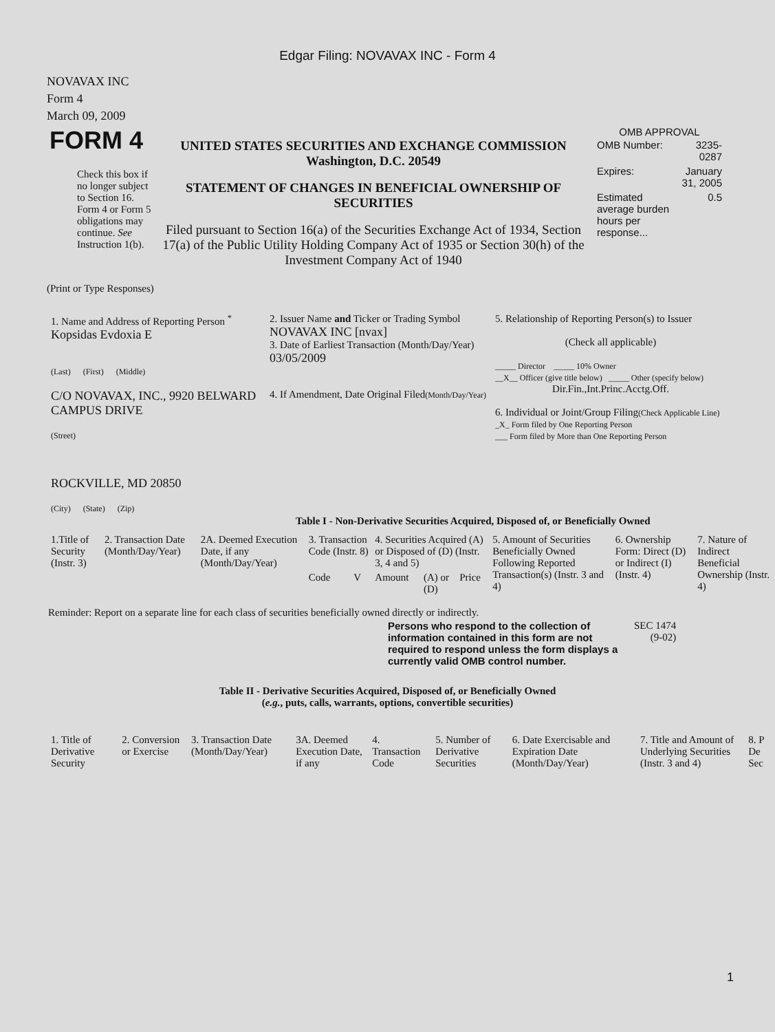Edgar Filing: NOVAVAX INC - Form 4
NOVAVAX INC
Form 4
March 09, 2009
| FORM 4 Check this box if no longer subject to Section 16. Form 4 or Form 5 obligations may continue. See Instruction 1(b). | UNITED STATES SECURITIES AND EXCHANGE COMMISSION Washington, D.C. 20549 STATEMENT OF CHANGES IN BENEFICIAL OWNERSHIP OF SECURITIES Filed pursuant to Section 16(a) of the Securities Exchange Act of 1934, Section 17(a) of the Public Utility Holding Company Act of 1935 or Section 30(h) of the Investment Company Act of 1940 | OMB APPROVAL / OMB Number: / 3235-0287 / / Expires: / January 31, 2005 / / Estimated average burden hours per response... / 0.5 / |
(Print or Type Responses)
| 1. Name and Address of Reporting Person <sup>*</sup> Kopsidas Evdoxia E (Last) (First) (Middle) C/O NOVAVAX, INC., 9920 BELWARD CAMPUS DRIVE (Street) ROCKVILLE, MD 20850 (City) (State) (Zip) | 2. Issuer Name and Ticker or Trading Symbol NOVAVAX INC [nvax] 3. Date of Earliest Transaction (Month/Day/Year) 03/05/2009 4. If Amendment, Date Original Filed (Month/Day/Year) | 5. Relationship of Reporting Person(s) to Issuer (Check all applicable) _____ Director _____ 10% Owner __X__ Officer (give title below) _____ Other (specify below) Dir.Fin.,Int.Princ.Acctg.Off. 6. Individual or Joint/Group Filing (Check Applicable Line) _X_ Form filed by One Reporting Person ___ Form filed by More than One Reporting Person |
Table I - Non-Derivative Securities Acquired, Disposed of, or Beneficially Owned
| 1.Title of Security (Instr. 3) | 2. Transaction Date (Month/Day/Year) | 2A. Deemed Execution Date, if any (Month/Day/Year) | 3. Transaction Code (Instr. 8) | | 4. Securities Acquired (A) or Disposed of (D) (Instr. 3, 4 and 5) | | | 5. Amount of Securities Beneficially Owned Following Reported Transaction(s) (Instr. 3 and 4) | 6. Ownership Form: Direct (D) or Indirect (I) (Instr. 4) | 7. Nature of Indirect Beneficial Ownership (Instr. 4) |
| --- | --- | --- | --- | --- | --- | --- | --- | --- | --- | --- |
| | | | Code | V | Amount | (A) or (D) | Price | | | |
Reminder: Report on a separate line for each class of securities beneficially owned directly or indirectly.
| Persons who respond to the collection of information contained in this form are not required to respond unless the form displays a currently valid OMB control number. | SEC 1474 (9-02) |
Table II - Derivative Securities Acquired, Disposed of, or Beneficially Owned
(e.g., puts, calls, warrants, options, convertible securities)
| 1. Title of Derivative Security | 2. Conversion or Exercise | 3. Transaction Date (Month/Day/Year) | 3A. Deemed Execution Date, if any | 4. Transaction Code | 5. Number of Derivative Securities | 6. Date Exercisable and Expiration Date (Month/Day/Year) | 7. Title and Amount of Underlying Securities (Instr. 3 and 4) | 8. P De Sec |
| --- | --- | --- | --- | --- | --- | --- | --- | --- |
1